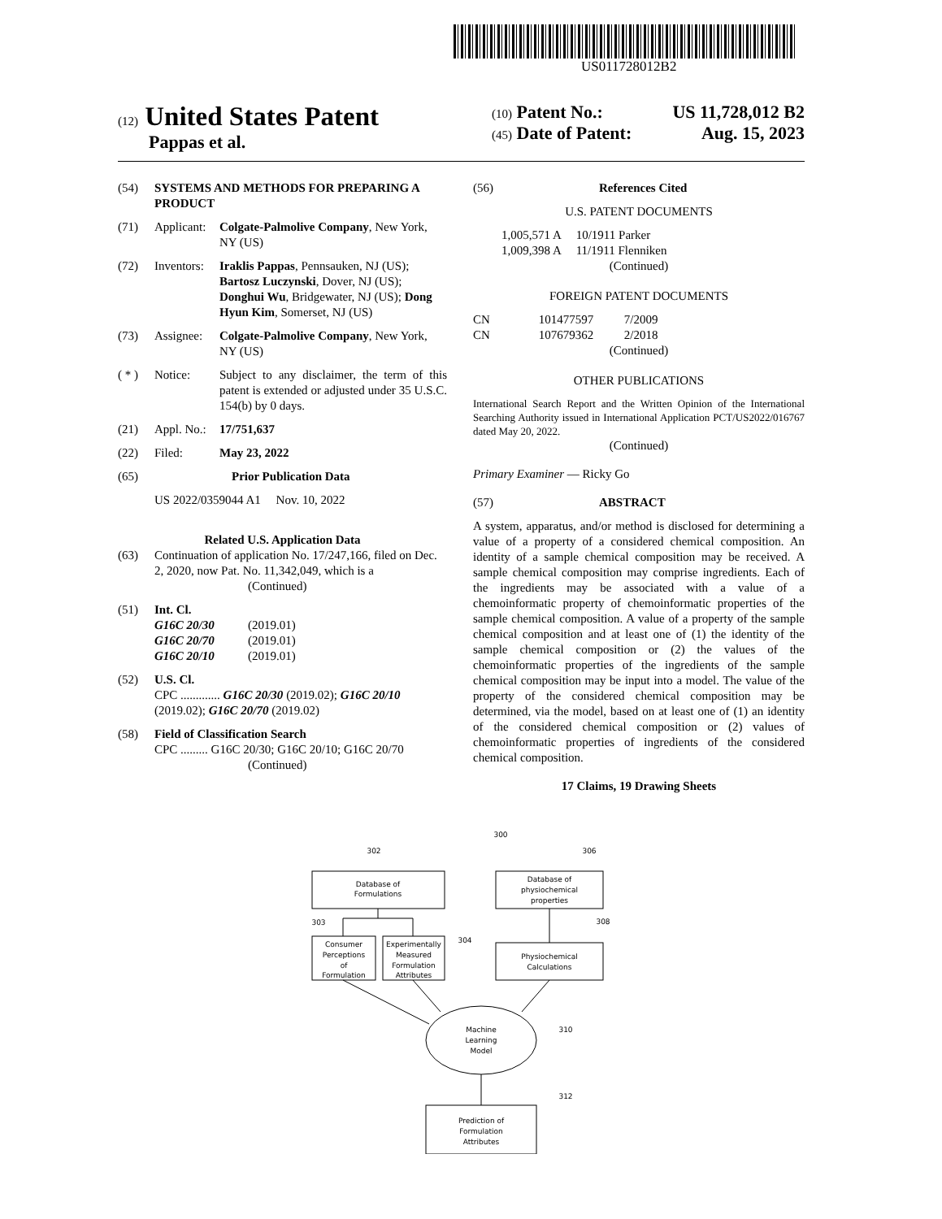US011728012B2
(12) United States Patent
Pappas et al.
(10) Patent No.: US 11,728,012 B2
(45) Date of Patent: Aug. 15, 2023
(54) SYSTEMS AND METHODS FOR PREPARING A PRODUCT
(71) Applicant: Colgate-Palmolive Company, New York, NY (US)
(72) Inventors: Iraklis Pappas, Pennsauken, NJ (US); Bartosz Luczynski, Dover, NJ (US); Donghui Wu, Bridgewater, NJ (US); Dong Hyun Kim, Somerset, NJ (US)
(73) Assignee: Colgate-Palmolive Company, New York, NY (US)
( * ) Notice: Subject to any disclaimer, the term of this patent is extended or adjusted under 35 U.S.C. 154(b) by 0 days.
(21) Appl. No.: 17/751,637
(22) Filed: May 23, 2022
(65) Prior Publication Data
US 2022/0359044 A1 Nov. 10, 2022
Related U.S. Application Data
(63) Continuation of application No. 17/247,166, filed on Dec. 2, 2020, now Pat. No. 11,342,049, which is a
(Continued)
(51) Int. Cl.
G16C 20/30 (2019.01)
G16C 20/70 (2019.01)
G16C 20/10 (2019.01)
(52) U.S. Cl.
CPC ............. G16C 20/30 (2019.02); G16C 20/10 (2019.02); G16C 20/70 (2019.02)
(58) Field of Classification Search
CPC ......... G16C 20/30; G16C 20/10; G16C 20/70
(Continued)
(56) References Cited
U.S. PATENT DOCUMENTS
1,005,571 A 10/1911 Parker
1,009,398 A 11/1911 Flenniken
(Continued)
FOREIGN PATENT DOCUMENTS
CN 101477597 7/2009
CN 107679362 2/2018
(Continued)
OTHER PUBLICATIONS
International Search Report and the Written Opinion of the International Searching Authority issued in International Application PCT/US2022/016767 dated May 20, 2022.
(Continued)
Primary Examiner — Ricky Go
(57) ABSTRACT
A system, apparatus, and/or method is disclosed for determining a value of a property of a considered chemical composition. An identity of a sample chemical composition may be received. A sample chemical composition may comprise ingredients. Each of the ingredients may be associated with a value of a chemoinformatic property of chemoinformatic properties of the sample chemical composition. A value of a property of the sample chemical composition and at least one of (1) the identity of the sample chemical composition or (2) the values of the chemoinformatic properties of the ingredients of the sample chemical composition may be input into a model. The value of the property of the considered chemical composition may be determined, via the model, based on at least one of (1) an identity of the considered chemical composition or (2) values of chemoinformatic properties of ingredients of the considered chemical composition.
17 Claims, 19 Drawing Sheets
Database of
Formulations
Database of
physiochemical
properties
Consumer
Perceptions
of
Formulation
Experimentally
Measured
Formulation
Attributes
Physiochemical
Calculations
Machine
Learning
Model
Prediction of
Formulation
Attributes
300
302
306
303
304
308
310
312